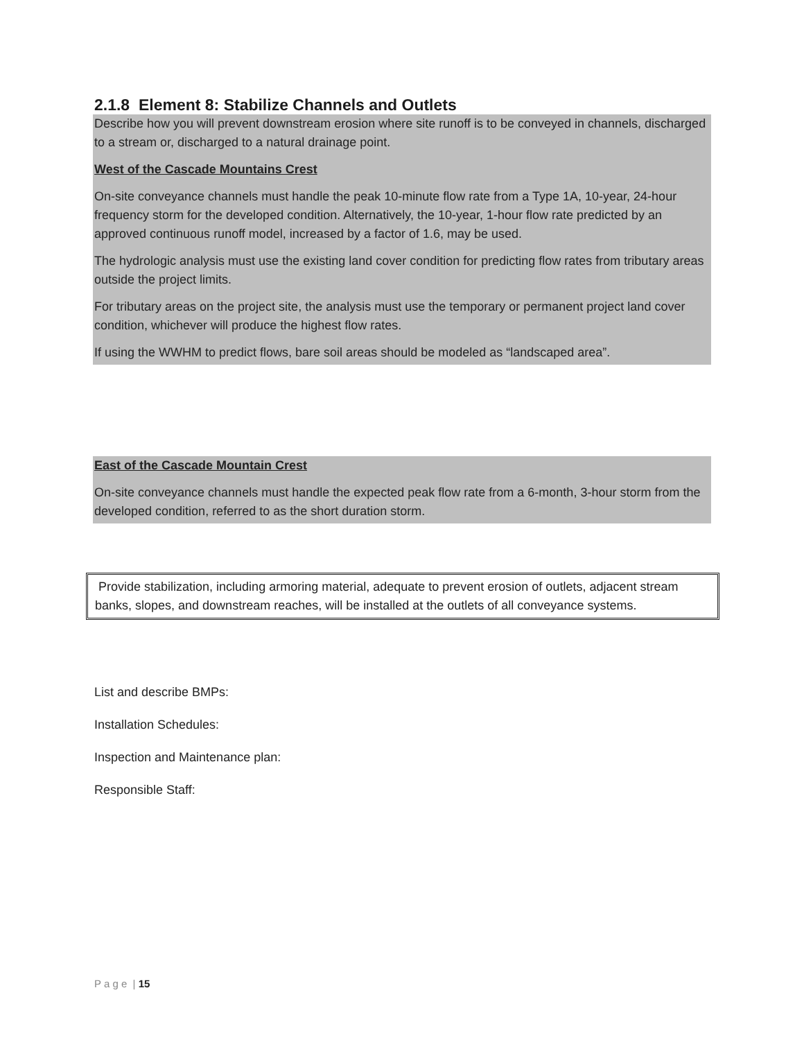2.1.8 Element 8: Stabilize Channels and Outlets
Describe how you will prevent downstream erosion where site runoff is to be conveyed in channels, discharged to a stream or, discharged to a natural drainage point.
West of the Cascade Mountains Crest
On-site conveyance channels must handle the peak 10-minute flow rate from a Type 1A, 10-year, 24-hour frequency storm for the developed condition. Alternatively, the 10-year, 1-hour flow rate predicted by an approved continuous runoff model, increased by a factor of 1.6, may be used.
The hydrologic analysis must use the existing land cover condition for predicting flow rates from tributary areas outside the project limits.
For tributary areas on the project site, the analysis must use the temporary or permanent project land cover condition, whichever will produce the highest flow rates.
If using the WWHM to predict flows, bare soil areas should be modeled as “landscaped area”.
East of the Cascade Mountain Crest
On-site conveyance channels must handle the expected peak flow rate from a 6-month, 3-hour storm from the developed condition, referred to as the short duration storm.
Provide stabilization, including armoring material, adequate to prevent erosion of outlets, adjacent stream banks, slopes, and downstream reaches, will be installed at the outlets of all conveyance systems.
List and describe BMPs:
Installation Schedules:
Inspection and Maintenance plan:
Responsible Staff:
P a g e | 15